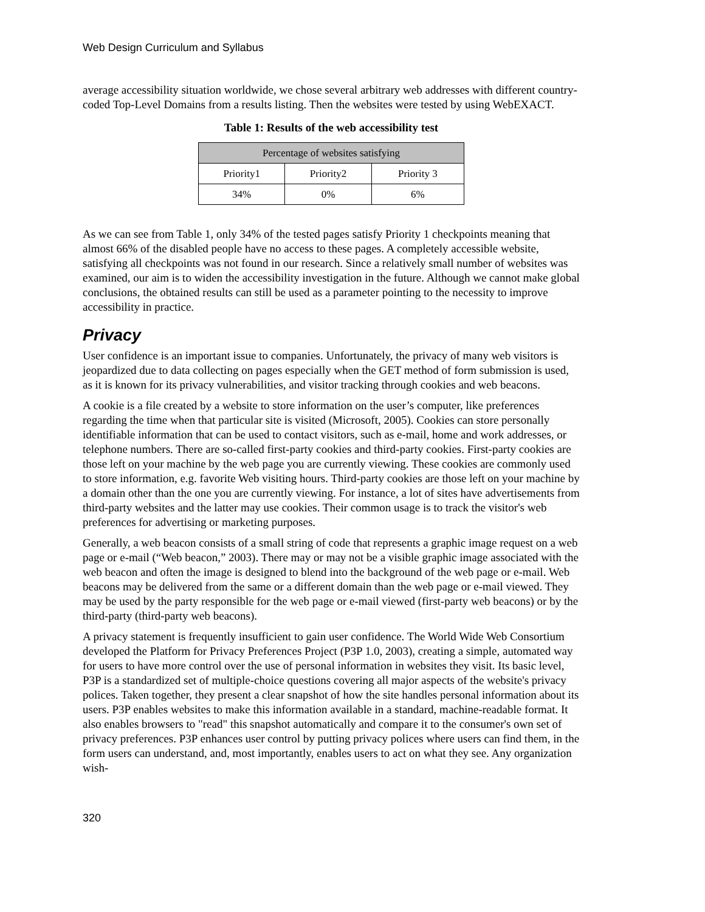Web Design Curriculum and Syllabus
average accessibility situation worldwide, we chose several arbitrary web addresses with different country-coded Top-Level Domains from a results listing. Then the websites were tested by using WebEXACT.
Table 1: Results of the web accessibility test
| Percentage of websites satisfying | | |
| --- | --- | --- |
| Priority1 | Priority2 | Priority 3 |
| 34% | 0% | 6% |
As we can see from Table 1, only 34% of the tested pages satisfy Priority 1 checkpoints meaning that almost 66% of the disabled people have no access to these pages. A completely accessible website, satisfying all checkpoints was not found in our research. Since a relatively small number of websites was examined, our aim is to widen the accessibility investigation in the future. Although we cannot make global conclusions, the obtained results can still be used as a parameter pointing to the necessity to improve accessibility in practice.
Privacy
User confidence is an important issue to companies. Unfortunately, the privacy of many web visitors is jeopardized due to data collecting on pages especially when the GET method of form submission is used, as it is known for its privacy vulnerabilities, and visitor tracking through cookies and web beacons.
A cookie is a file created by a website to store information on the user’s computer, like preferences regarding the time when that particular site is visited (Microsoft, 2005). Cookies can store personally identifiable information that can be used to contact visitors, such as e-mail, home and work addresses, or telephone numbers. There are so-called first-party cookies and third-party cookies. First-party cookies are those left on your machine by the web page you are currently viewing. These cookies are commonly used to store information, e.g. favorite Web visiting hours. Third-party cookies are those left on your machine by a domain other than the one you are currently viewing. For instance, a lot of sites have advertisements from third-party websites and the latter may use cookies. Their common usage is to track the visitor's web preferences for advertising or marketing purposes.
Generally, a web beacon consists of a small string of code that represents a graphic image request on a web page or e-mail (“Web beacon,” 2003). There may or may not be a visible graphic image associated with the web beacon and often the image is designed to blend into the background of the web page or e-mail. Web beacons may be delivered from the same or a different domain than the web page or e-mail viewed. They may be used by the party responsible for the web page or e-mail viewed (first-party web beacons) or by the third-party (third-party web beacons).
A privacy statement is frequently insufficient to gain user confidence. The World Wide Web Consortium developed the Platform for Privacy Preferences Project (P3P 1.0, 2003), creating a simple, automated way for users to have more control over the use of personal information in websites they visit. Its basic level, P3P is a standardized set of multiple-choice questions covering all major aspects of the website's privacy polices. Taken together, they present a clear snapshot of how the site handles personal information about its users. P3P enables websites to make this information available in a standard, machine-readable format. It also enables browsers to "read" this snapshot automatically and compare it to the consumer's own set of privacy preferences. P3P enhances user control by putting privacy polices where users can find them, in the form users can understand, and, most importantly, enables users to act on what they see. Any organization wish-
320